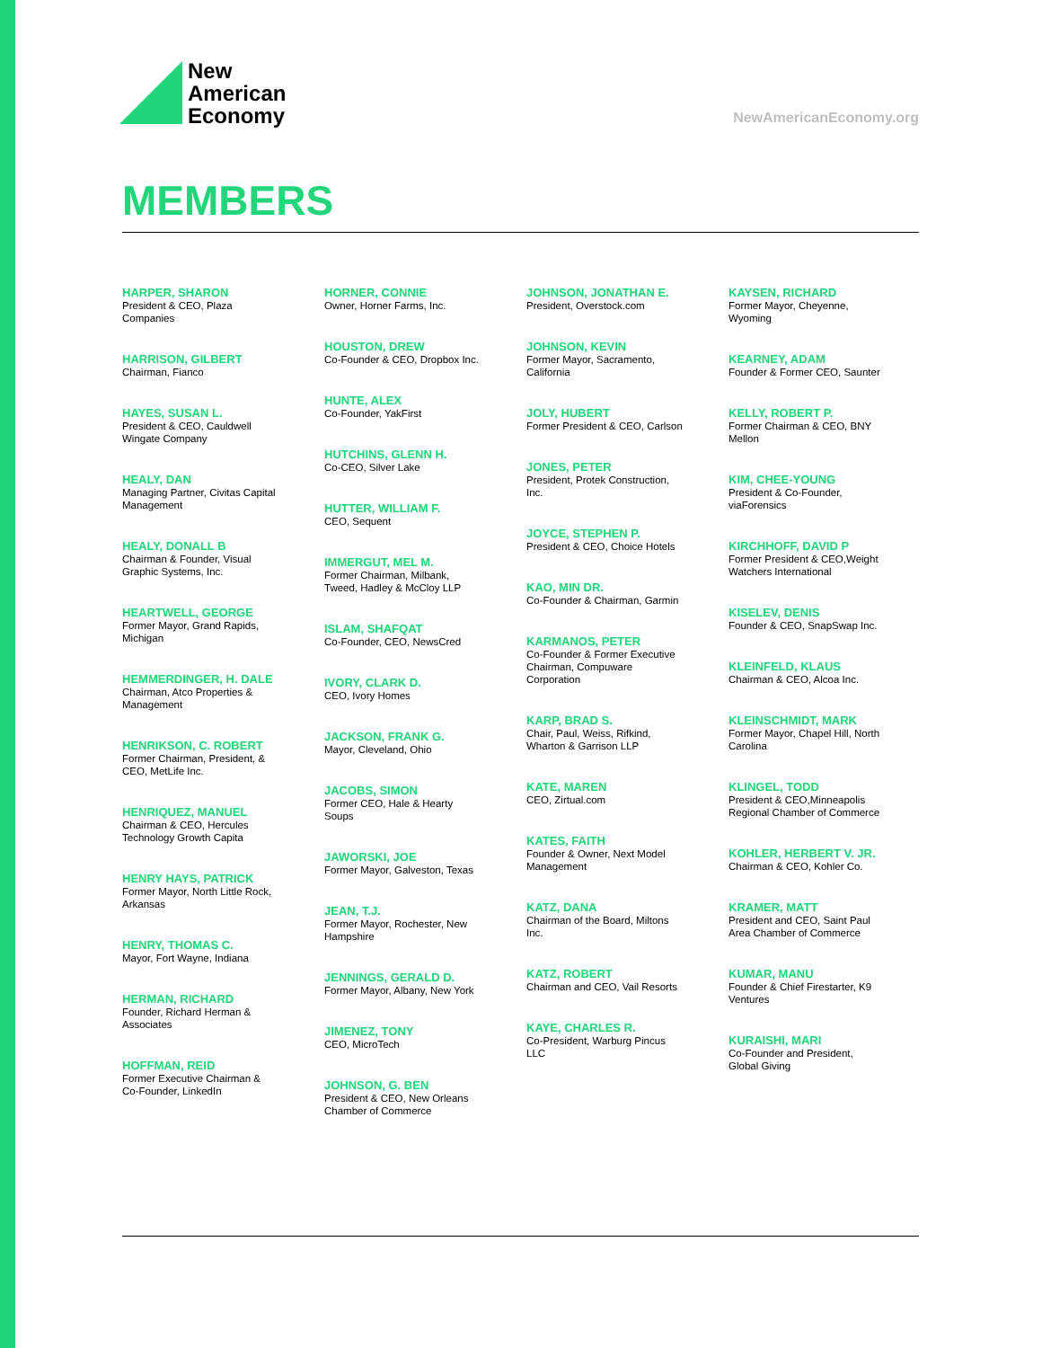New
American
Economy
NewAmericanEconomy.org
MEMBERS
HARPER, SHARON
President & CEO, Plaza Companies
HARRISON, GILBERT
Chairman, Fianco
HAYES, SUSAN L.
President & CEO, Cauldwell Wingate Company
HEALY, DAN
Managing Partner, Civitas Capital Management
HEALY, DONALL B
Chairman & Founder, Visual Graphic Systems, Inc.
HEARTWELL, GEORGE
Former Mayor, Grand Rapids, Michigan
HEMMERDINGER, H. DALE
Chairman, Atco Properties & Management
HENRIKSON, C. ROBERT
Former Chairman, President, & CEO, MetLife Inc.
HENRIQUEZ, MANUEL
Chairman & CEO, Hercules Technology Growth Capita
HENRY HAYS, PATRICK
Former Mayor, North Little Rock, Arkansas
HENRY, THOMAS C.
Mayor, Fort Wayne, Indiana
HERMAN, RICHARD
Founder, Richard Herman & Associates
HOFFMAN, REID
Former Executive Chairman & Co-Founder, LinkedIn
HORNER, CONNIE
Owner, Horner Farms, Inc.
HOUSTON, DREW
Co-Founder & CEO, Dropbox Inc.
HUNTE, ALEX
Co-Founder, YakFirst
HUTCHINS, GLENN H.
Co-CEO, Silver Lake
HUTTER, WILLIAM F.
CEO, Sequent
IMMERGUT, MEL M.
Former Chairman, Milbank, Tweed, Hadley & McCloy LLP
ISLAM, SHAFQAT
Co-Founder, CEO, NewsCred
IVORY, CLARK D.
CEO, Ivory Homes
JACKSON, FRANK G.
Mayor, Cleveland, Ohio
JACOBS, SIMON
Former CEO, Hale & Hearty Soups
JAWORSKI, JOE
Former Mayor, Galveston, Texas
JEAN, T.J.
Former Mayor, Rochester, New Hampshire
JENNINGS, GERALD D.
Former Mayor, Albany, New York
JIMENEZ, TONY
CEO, MicroTech
JOHNSON, G. BEN
President & CEO, New Orleans Chamber of Commerce
JOHNSON, JONATHAN E.
President, Overstock.com
JOHNSON, KEVIN
Former Mayor, Sacramento, California
JOLY, HUBERT
Former President & CEO, Carlson
JONES, PETER
President, Protek Construction, Inc.
JOYCE, STEPHEN P.
President & CEO, Choice Hotels
KAO, MIN DR.
Co-Founder & Chairman, Garmin
KARMANOS, PETER
Co-Founder & Former Executive Chairman, Compuware Corporation
KARP, BRAD S.
Chair, Paul, Weiss, Rifkind, Wharton & Garrison LLP
KATE, MAREN
CEO, Zirtual.com
KATES, FAITH
Founder & Owner, Next Model Management
KATZ, DANA
Chairman of the Board, Miltons Inc.
KATZ, ROBERT
Chairman and CEO, Vail Resorts
KAYE, CHARLES R.
Co-President, Warburg Pincus LLC
KAYSEN, RICHARD
Former Mayor, Cheyenne, Wyoming
KEARNEY, ADAM
Founder & Former CEO, Saunter
KELLY, ROBERT P.
Former Chairman & CEO, BNY Mellon
KIM, CHEE-YOUNG
President & Co-Founder, viaForensics
KIRCHHOFF, DAVID P
Former President & CEO,Weight Watchers International
KISELEV, DENIS
Founder & CEO, SnapSwap Inc.
KLEINFELD, KLAUS
Chairman & CEO, Alcoa Inc.
KLEINSCHMIDT, MARK
Former Mayor, Chapel Hill, North Carolina
KLINGEL, TODD
President & CEO,Minneapolis Regional Chamber of Commerce
KOHLER, HERBERT V. JR.
Chairman & CEO, Kohler Co.
KRAMER, MATT
President and CEO, Saint Paul Area Chamber of Commerce
KUMAR, MANU
Founder & Chief Firestarter, K9 Ventures
KURAISHI, MARI
Co-Founder and President, Global Giving